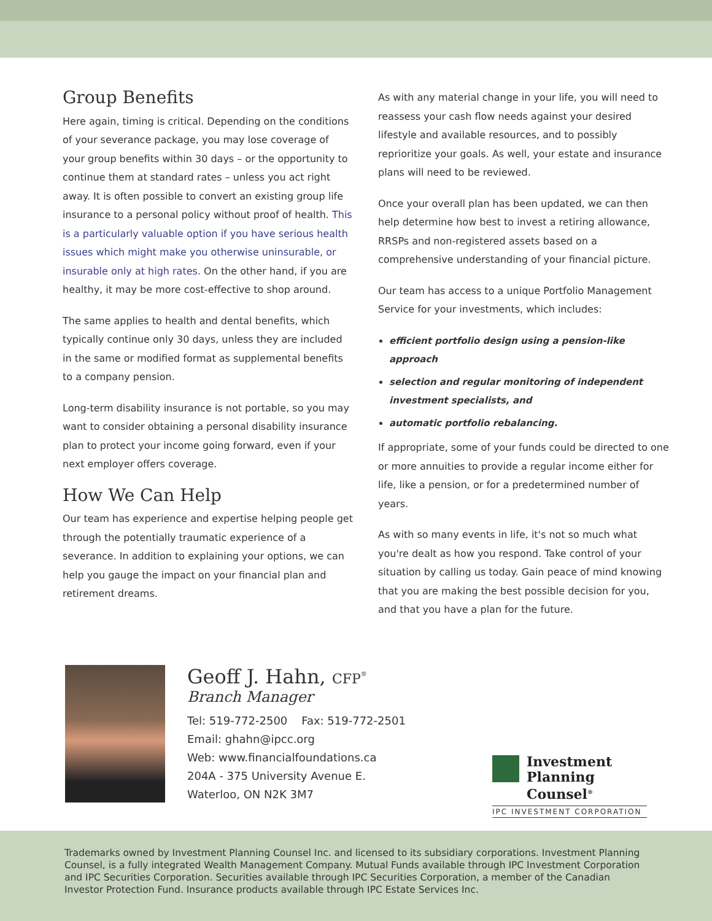Group Benefits
Here again, timing is critical. Depending on the conditions of your severance package, you may lose coverage of your group benefits within 30 days – or the opportunity to continue them at standard rates – unless you act right away. It is often possible to convert an existing group life insurance to a personal policy without proof of health. This is a particularly valuable option if you have serious health issues which might make you otherwise uninsurable, or insurable only at high rates. On the other hand, if you are healthy, it may be more cost-effective to shop around.
The same applies to health and dental benefits, which typically continue only 30 days, unless they are included in the same or modified format as supplemental benefits to a company pension.
Long-term disability insurance is not portable, so you may want to consider obtaining a personal disability insurance plan to protect your income going forward, even if your next employer offers coverage.
How We Can Help
Our team has experience and expertise helping people get through the potentially traumatic experience of a severance. In addition to explaining your options, we can help you gauge the impact on your financial plan and retirement dreams.
As with any material change in your life, you will need to reassess your cash flow needs against your desired lifestyle and available resources, and to possibly reprioritize your goals. As well, your estate and insurance plans will need to be reviewed.
Once your overall plan has been updated, we can then help determine how best to invest a retiring allowance, RRSPs and non-registered assets based on a comprehensive understanding of your financial picture.
Our team has access to a unique Portfolio Management Service for your investments, which includes:
efficient portfolio design using a pension-like approach
selection and regular monitoring of independent investment specialists, and
automatic portfolio rebalancing.
If appropriate, some of your funds could be directed to one or more annuities to provide a regular income either for life, like a pension, or for a predetermined number of years.
As with so many events in life, it's not so much what you're dealt as how you respond. Take control of your situation by calling us today. Gain peace of mind knowing that you are making the best possible decision for you, and that you have a plan for the future.
Geoff J. Hahn, CFP<sup>®</sup>
Branch Manager
Tel: 519-772-2500 Fax: 519-772-2501
Email: ghahn@ipcc.org
Web: www.financialfoundations.ca
204A - 375 University Avenue E.
Waterloo, ON N2K 3M7
Investment
Planning Counsel<sup>®</sup>
IPC INVESTMENT CORPORATION
Trademarks owned by Investment Planning Counsel Inc. and licensed to its subsidiary corporations. Investment Planning Counsel, is a fully integrated Wealth Management Company. Mutual Funds available through IPC Investment Corporation and IPC Securities Corporation. Securities available through IPC Securities Corporation, a member of the Canadian Investor Protection Fund. Insurance products available through IPC Estate Services Inc.